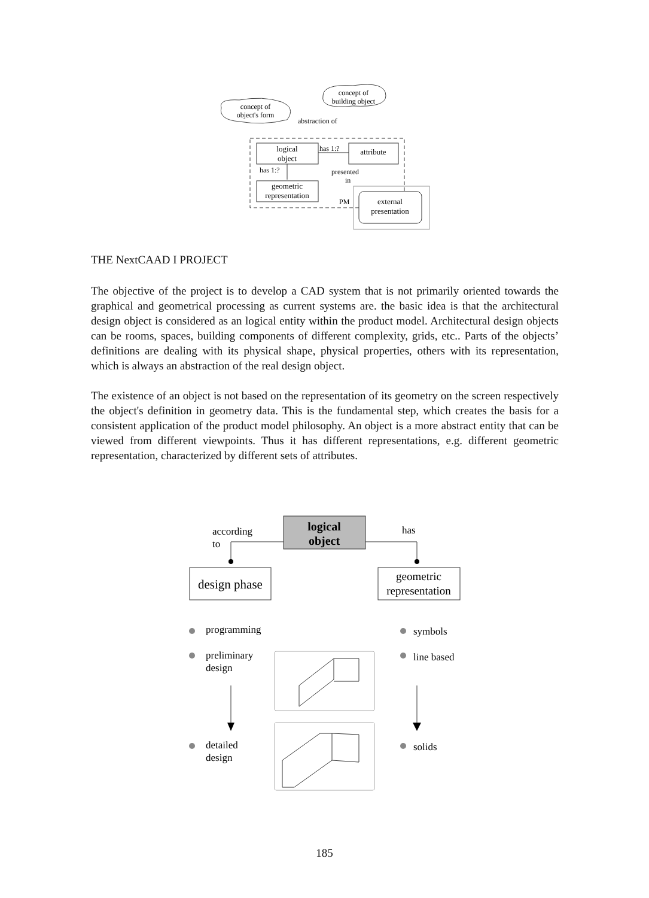concept of
object's form
concept of
building object
abstraction of
logical
object
attribute
has 1:?
has 1:?
geometric
representation
presented
in
PM
external
presentation
THE NextCAAD I PROJECT
The objective of the project is to develop a CAD system that is not primarily oriented towards the graphical and geometrical processing as current systems are. the basic idea is that the architectural design object is considered as an logical entity within the product model. Architectural design objects can be rooms, spaces, building components of different complexity, grids, etc.. Parts of the objects’ definitions are dealing with its physical shape, physical properties, others with its representation, which is always an abstraction of the real design object.
The existence of an object is not based on the representation of its geometry on the screen respectively the object's definition in geometry data. This is the fundamental step, which creates the basis for a consistent application of the product model philosophy. An object is a more abstract entity that can be viewed from different viewpoints. Thus it has different representations, e.g. different geometric representation, characterized by different sets of attributes.
logical
object
according
to
has
design phase
geometric
representation
programming
preliminary
design
detailed
design
symbols
line based
solids
185